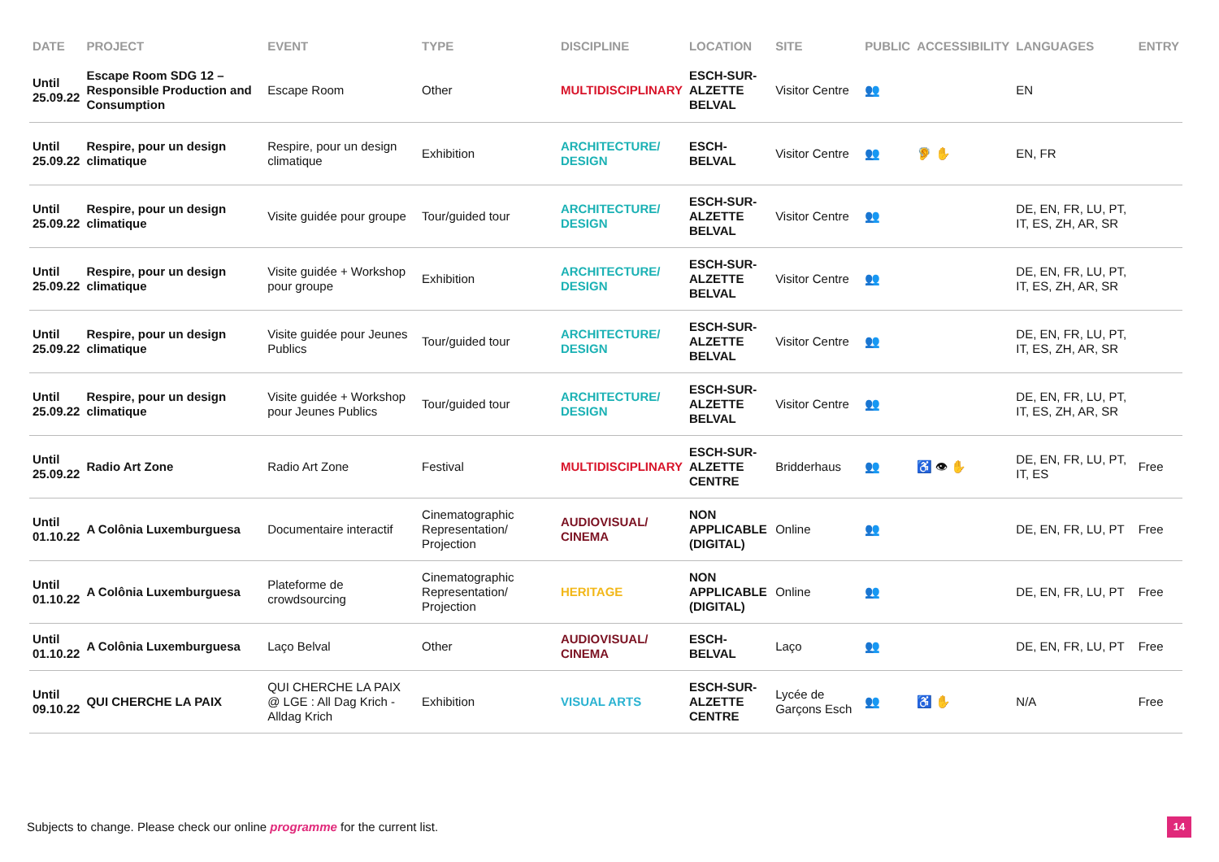| DATE | PROJECT | EVENT | TYPE | DISCIPLINE | LOCATION | SITE | PUBLIC | ACCESSIBILITY | LANGUAGES | ENTRY |
| --- | --- | --- | --- | --- | --- | --- | --- | --- | --- | --- |
| Until 25.09.22 | Escape Room SDG 12 – Responsible Production and Consumption | Escape Room | Other | MULTIDISCIPLINARY | ESCH-SUR- ALZETTE BELVAL | Visitor Centre | 👥 | | EN | |
| Until 25.09.22 | Respire, pour un design climatique | Respire, pour un design climatique | Exhibition | ARCHITECTURE/ DESIGN | ESCH-BELVAL | Visitor Centre | 👥 | 🦻 ✋ | EN, FR | |
| Until 25.09.22 | Respire, pour un design climatique | Visite guidée pour groupe | Tour/guided tour | ARCHITECTURE/ DESIGN | ESCH-SUR- ALZETTE BELVAL | Visitor Centre | 👥 | | DE, EN, FR, LU, PT, IT, ES, ZH, AR, SR | |
| Until 25.09.22 | Respire, pour un design climatique | Visite guidée + Workshop pour groupe | Exhibition | ARCHITECTURE/ DESIGN | ESCH-SUR- ALZETTE BELVAL | Visitor Centre | 👥 | | DE, EN, FR, LU, PT, IT, ES, ZH, AR, SR | |
| Until 25.09.22 | Respire, pour un design climatique | Visite guidée pour Jeunes Publics | Tour/guided tour | ARCHITECTURE/ DESIGN | ESCH-SUR- ALZETTE BELVAL | Visitor Centre | 👥 | | DE, EN, FR, LU, PT, IT, ES, ZH, AR, SR | |
| Until 25.09.22 | Respire, pour un design climatique | Visite guidée + Workshop pour Jeunes Publics | Tour/guided tour | ARCHITECTURE/ DESIGN | ESCH-SUR- ALZETTE BELVAL | Visitor Centre | 👥 | | DE, EN, FR, LU, PT, IT, ES, ZH, AR, SR | |
| Until 25.09.22 | Radio Art Zone | Radio Art Zone | Festival | MULTIDISCIPLINARY | ESCH-SUR- ALZETTE CENTRE | Bridderhaus | 👥 | ♿ 👁 ✋ | DE, EN, FR, LU, PT, IT, ES | Free |
| Until 01.10.22 | A Colônia Luxemburguesa | Documentaire interactif | Cinematographic Representation/ Projection | AUDIOVISUAL/ CINEMA | NON APPLICABLE (DIGITAL) | Online | 👥 | | DE, EN, FR, LU, PT | Free |
| Until 01.10.22 | A Colônia Luxemburguesa | Plateforme de crowdsourcing | Cinematographic Representation/ Projection | HERITAGE | NON APPLICABLE (DIGITAL) | Online | 👥 | | DE, EN, FR, LU, PT | Free |
| Until 01.10.22 | A Colônia Luxemburguesa | Laço Belval | Other | AUDIOVISUAL/ CINEMA | ESCH-BELVAL | Laço | 👥 | | DE, EN, FR, LU, PT | Free |
| Until 09.10.22 | QUI CHERCHE LA PAIX | QUI CHERCHE LA PAIX @ LGE : All Dag Krich - Alldag Krich | Exhibition | VISUAL ARTS | ESCH-SUR- ALZETTE CENTRE | Lycée de Garçons Esch | 👥 | ♿ ✋ | N/A | Free |
Subjects to change. Please check our online programme for the current list.
14